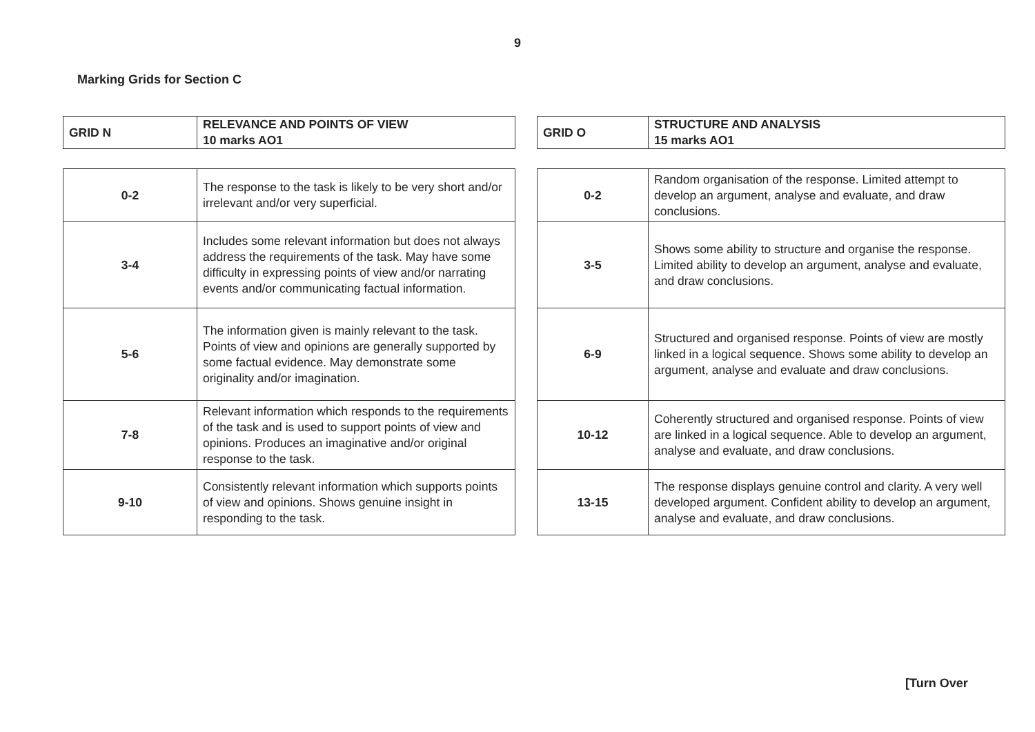9
Marking Grids for Section C
| GRID N | RELEVANCE AND POINTS OF VIEW 10 marks AO1 |
| 0-2 | The response to the task is likely to be very short and/or irrelevant and/or very superficial. |
| 3-4 | Includes some relevant information but does not always address the requirements of the task. May have some difficulty in expressing points of view and/or narrating events and/or communicating factual information. |
| 5-6 | The information given is mainly relevant to the task. Points of view and opinions are generally supported by some factual evidence. May demonstrate some originality and/or imagination. |
| 7-8 | Relevant information which responds to the requirements of the task and is used to support points of view and opinions. Produces an imaginative and/or original response to the task. |
| 9-10 | Consistently relevant information which supports points of view and opinions. Shows genuine insight in responding to the task. |
| GRID O | STRUCTURE AND ANALYSIS 15 marks AO1 |
| 0-2 | Random organisation of the response. Limited attempt to develop an argument, analyse and evaluate, and draw conclusions. |
| 3-5 | Shows some ability to structure and organise the response. Limited ability to develop an argument, analyse and evaluate, and draw conclusions. |
| 6-9 | Structured and organised response. Points of view are mostly linked in a logical sequence. Shows some ability to develop an argument, analyse and evaluate and draw conclusions. |
| 10-12 | Coherently structured and organised response. Points of view are linked in a logical sequence. Able to develop an argument, analyse and evaluate, and draw conclusions. |
| 13-15 | The response displays genuine control and clarity. A very well developed argument. Confident ability to develop an argument, analyse and evaluate, and draw conclusions. |
[Turn Over